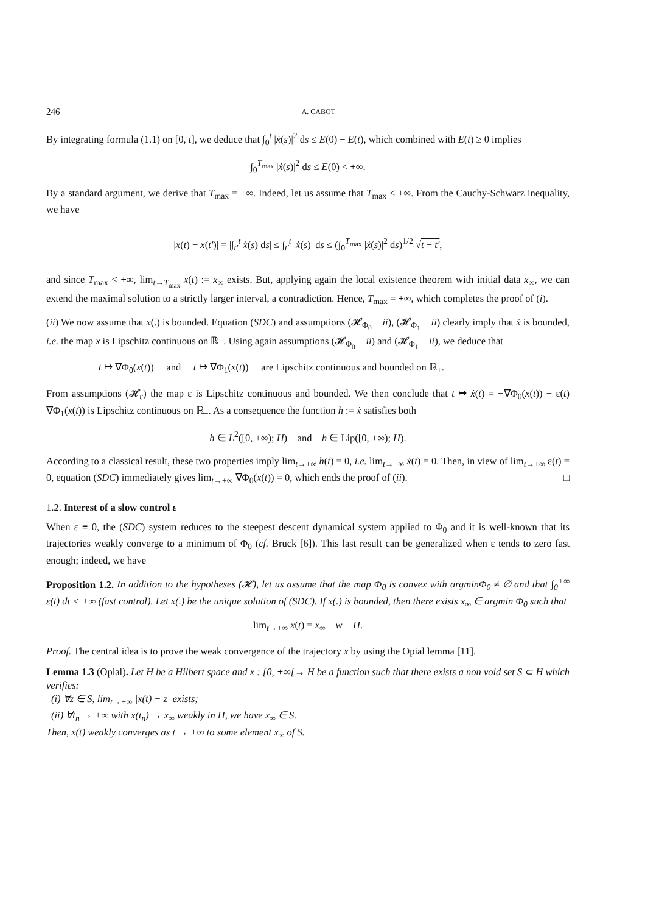246 A. CABOT
By integrating formula (1.1) on [0, t], we deduce that ∫<sub>0</sub><sup>t</sup> |ẋ(s)|<sup>2</sup> ds ≤ E(0) − E(t), which combined with E(t) ≥ 0 implies
∫<sub>0</sub><sup>T<sub>max</sub></sup> |ẋ(s)|<sup>2</sup> ds ≤ E(0) < +∞.
By a standard argument, we derive that T<sub>max</sub> = +∞. Indeed, let us assume that T<sub>max</sub> < +∞. From the Cauchy-Schwarz inequality, we have
|x(t) − x(t′)| = |∫<sub>t′</sub><sup>t</sup> ẋ(s) ds| ≤ ∫<sub>t′</sub><sup>t</sup> |ẋ(s)| ds ≤ (∫<sub>0</sub><sup>T<sub>max</sub></sup> |ẋ(s)|<sup>2</sup> ds)<sup>1/2</sup> √t − t′,
and since T<sub>max</sub> < +∞, lim<sub>t→T<sub>max</sub></sub> x(t) := x<sub>∞</sub> exists. But, applying again the local existence theorem with initial data x<sub>∞</sub>, we can extend the maximal solution to a strictly larger interval, a contradiction. Hence, T<sub>max</sub> = +∞, which completes the proof of (i).
(ii) We now assume that x(.) is bounded. Equation (SDC) and assumptions (𝓗<sub>Φ<sub>0</sub></sub> − ii), (𝓗<sub>Φ<sub>1</sub></sub> − ii) clearly imply that ẋ is bounded, i.e. the map x is Lipschitz continuous on ℝ<sub>+</sub>. Using again assumptions (𝓗<sub>Φ<sub>0</sub></sub> − ii) and (𝓗<sub>Φ<sub>1</sub></sub> − ii), we deduce that
t ↦ ∇Φ<sub>0</sub>(x(t)) and t ↦ ∇Φ<sub>1</sub>(x(t)) are Lipschitz continuous and bounded on ℝ<sub>+</sub>.
From assumptions (𝓗<sub>ε</sub>) the map ε is Lipschitz continuous and bounded. We then conclude that t ↦ ẋ(t) = −∇Φ<sub>0</sub>(x(t)) − ε(t) ∇Φ<sub>1</sub>(x(t)) is Lipschitz continuous on ℝ<sub>+</sub>. As a consequence the function h := ẋ satisfies both
h ∈ L<sup>2</sup>([0, +∞); H) and h ∈ Lip([0, +∞); H).
According to a classical result, these two properties imply lim<sub>t→+∞</sub> h(t) = 0, i.e. lim<sub>t→+∞</sub> ẋ(t) = 0. Then, in view of lim<sub>t→+∞</sub> ε(t) = 0, equation (SDC) immediately gives lim<sub>t→+∞</sub> ∇Φ<sub>0</sub>(x(t)) = 0, which ends the proof of (ii). □
1.2. Interest of a slow control ε
When ε ≡ 0, the (SDC) system reduces to the steepest descent dynamical system applied to Φ<sub>0</sub> and it is well-known that its trajectories weakly converge to a minimum of Φ<sub>0</sub> (cf. Bruck [6]). This last result can be generalized when ε tends to zero fast enough; indeed, we have
Proposition 1.2. In addition to the hypotheses (𝓗), let us assume that the map Φ<sub>0</sub> is convex with argminΦ<sub>0</sub> ≠ ∅ and that ∫<sub>0</sub><sup>+∞</sup> ε(t) dt < +∞ (fast control). Let x(.) be the unique solution of (SDC). If x(.) is bounded, then there exists x<sub>∞</sub> ∈ argmin Φ<sub>0</sub> such that
lim<sub>t→+∞</sub> x(t) = x<sub>∞</sub> w − H.
Proof. The central idea is to prove the weak convergence of the trajectory x by using the Opial lemma [11].
Lemma 1.3 (Opial). Let H be a Hilbert space and x : [0, +∞[→ H be a function such that there exists a non void set S ⊂ H which verifies:
(i) ∀z ∈ S, lim<sub>t→+∞</sub> |x(t) − z| exists;
(ii) ∀t<sub>n</sub> → +∞ with x(t<sub>n</sub>) → x<sub>∞</sub> weakly in H, we have x<sub>∞</sub> ∈ S.
Then, x(t) weakly converges as t → +∞ to some element x<sub>∞</sub> of S.